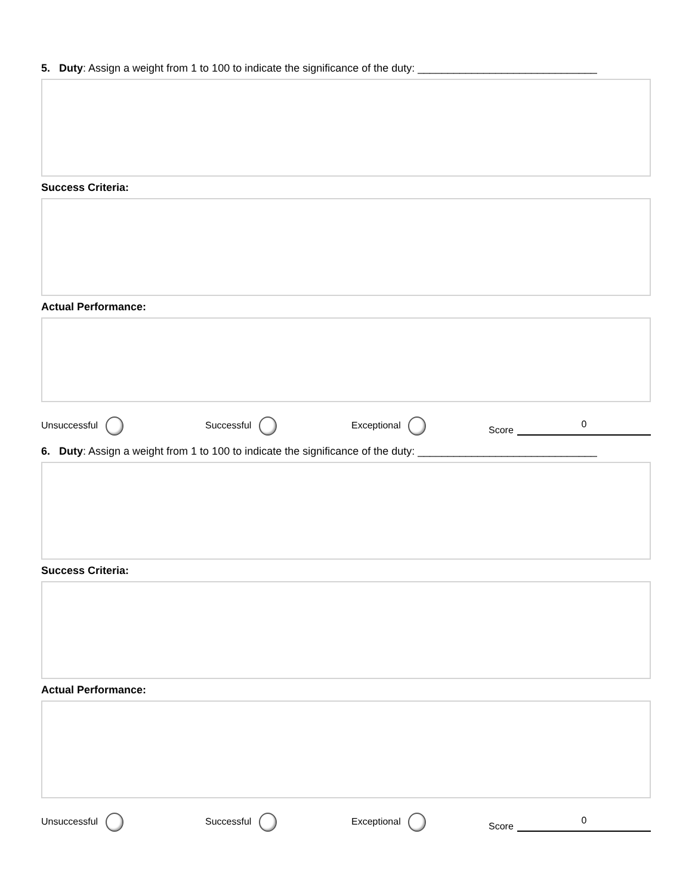5. Duty: Assign a weight from 1 to 100 to indicate the significance of the duty: ______________________________
Success Criteria:
Actual Performance:
Unsuccessful Successful Exceptional Score 0
6. Duty: Assign a weight from 1 to 100 to indicate the significance of the duty: ______________________________
Success Criteria:
Actual Performance:
Unsuccessful Successful Exceptional Score 0